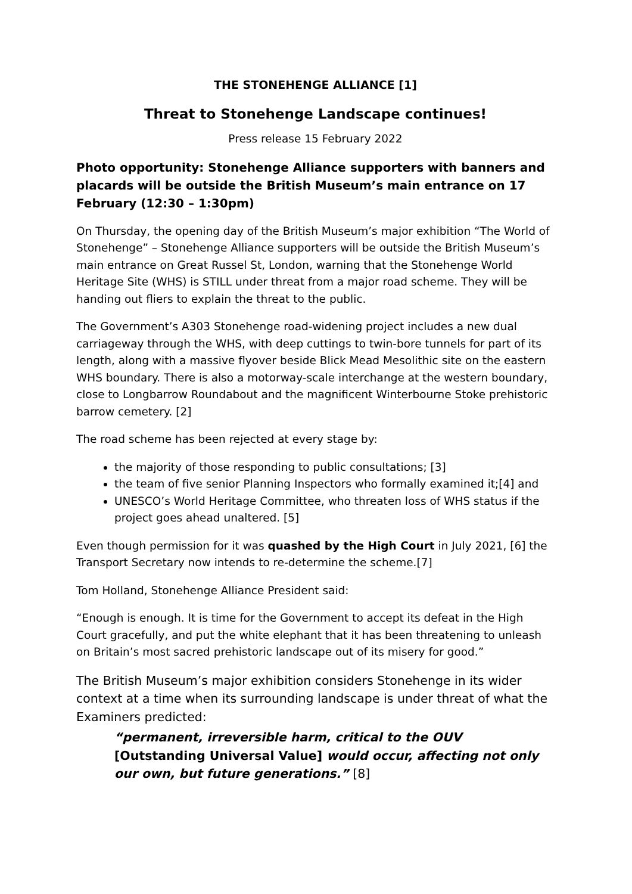THE STONEHENGE ALLIANCE [1]
Threat to Stonehenge Landscape continues!
Press release 15 February 2022
Photo opportunity: Stonehenge Alliance supporters with banners and placards will be outside the British Museum’s main entrance on 17 February (12:30 – 1:30pm)
On Thursday, the opening day of the British Museum’s major exhibition “The World of Stonehenge” – Stonehenge Alliance supporters will be outside the British Museum’s main entrance on Great Russel St, London, warning that the Stonehenge World Heritage Site (WHS) is STILL under threat from a major road scheme. They will be handing out fliers to explain the threat to the public.
The Government’s A303 Stonehenge road-widening project includes a new dual carriageway through the WHS, with deep cuttings to twin-bore tunnels for part of its length, along with a massive flyover beside Blick Mead Mesolithic site on the eastern WHS boundary. There is also a motorway-scale interchange at the western boundary, close to Longbarrow Roundabout and the magnificent Winterbourne Stoke prehistoric barrow cemetery. [2]
The road scheme has been rejected at every stage by:
the majority of those responding to public consultations; [3]
the team of five senior Planning Inspectors who formally examined it;[4] and
UNESCO’s World Heritage Committee, who threaten loss of WHS status if the project goes ahead unaltered. [5]
Even though permission for it was quashed by the High Court in July 2021, [6] the Transport Secretary now intends to re-determine the scheme.[7]
Tom Holland, Stonehenge Alliance President said:
“Enough is enough. It is time for the Government to accept its defeat in the High Court gracefully, and put the white elephant that it has been threatening to unleash on Britain’s most sacred prehistoric landscape out of its misery for good.”
The British Museum’s major exhibition considers Stonehenge in its wider context at a time when its surrounding landscape is under threat of what the Examiners predicted:
“permanent, irreversible harm, critical to the OUV [Outstanding Universal Value] would occur, affecting not only our own, but future generations.” [8]